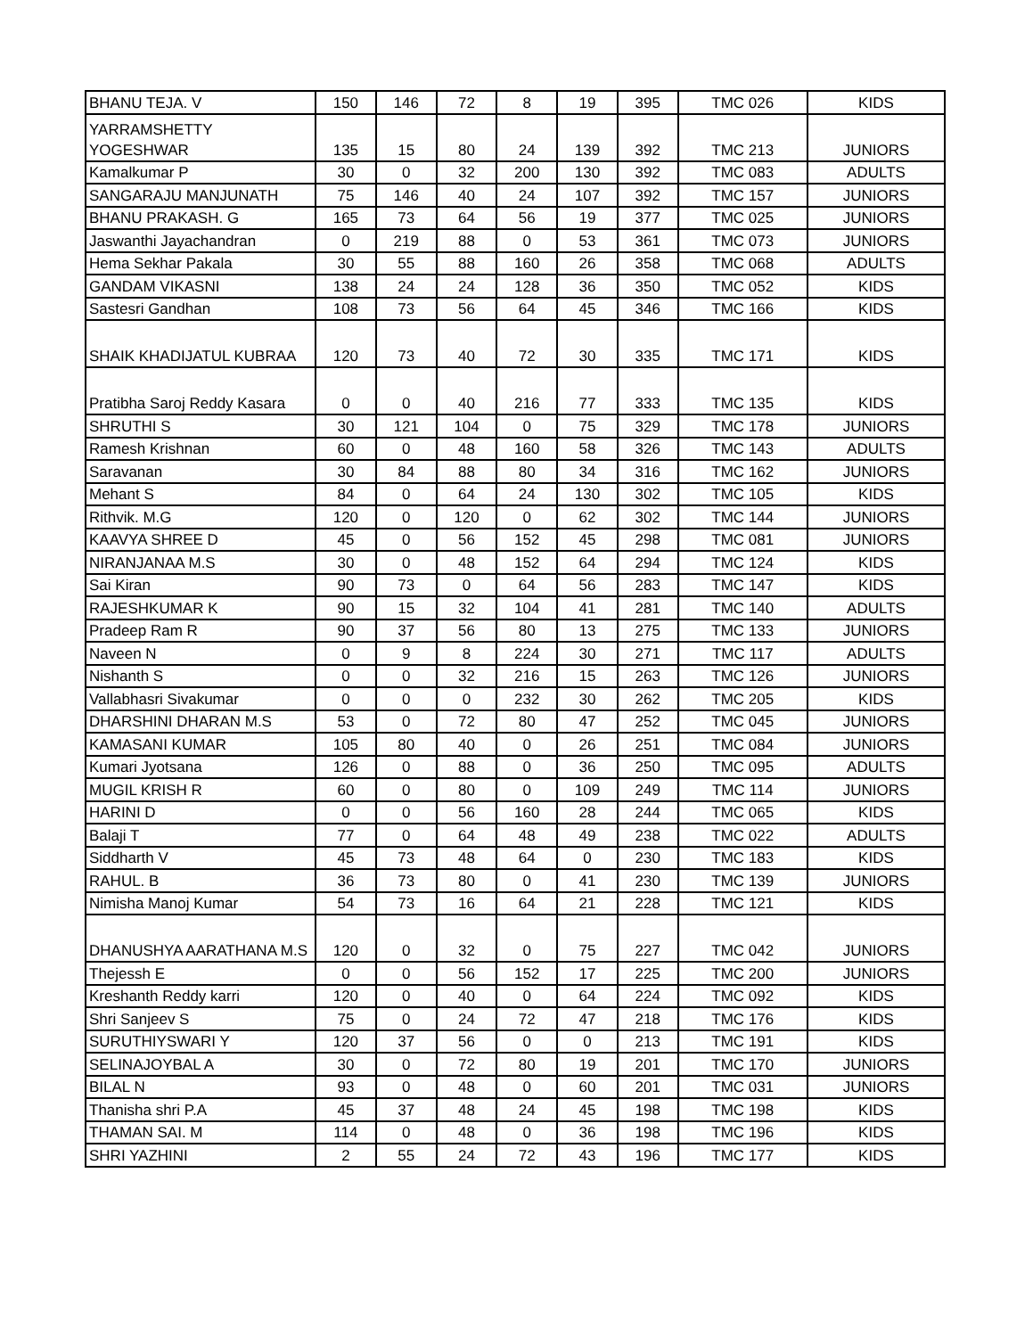| BHANU TEJA. V | 150 | 146 | 72 | 8 | 19 | 395 | TMC 026 | KIDS |
| YARRAMSHETTY YOGESHWAR | 135 | 15 | 80 | 24 | 139 | 392 | TMC 213 | JUNIORS |
| Kamalkumar P | 30 | 0 | 32 | 200 | 130 | 392 | TMC 083 | ADULTS |
| SANGARAJU MANJUNATH | 75 | 146 | 40 | 24 | 107 | 392 | TMC 157 | JUNIORS |
| BHANU PRAKASH. G | 165 | 73 | 64 | 56 | 19 | 377 | TMC 025 | JUNIORS |
| Jaswanthi Jayachandran | 0 | 219 | 88 | 0 | 53 | 361 | TMC 073 | JUNIORS |
| Hema Sekhar Pakala | 30 | 55 | 88 | 160 | 26 | 358 | TMC 068 | ADULTS |
| GANDAM VIKASNI | 138 | 24 | 24 | 128 | 36 | 350 | TMC 052 | KIDS |
| Sastesri Gandhan | 108 | 73 | 56 | 64 | 45 | 346 | TMC 166 | KIDS |
| SHAIK KHADIJATUL KUBRAA | 120 | 73 | 40 | 72 | 30 | 335 | TMC 171 | KIDS |
| Pratibha Saroj Reddy Kasara | 0 | 0 | 40 | 216 | 77 | 333 | TMC 135 | KIDS |
| SHRUTHI S | 30 | 121 | 104 | 0 | 75 | 329 | TMC 178 | JUNIORS |
| Ramesh Krishnan | 60 | 0 | 48 | 160 | 58 | 326 | TMC 143 | ADULTS |
| Saravanan | 30 | 84 | 88 | 80 | 34 | 316 | TMC 162 | JUNIORS |
| Mehant S | 84 | 0 | 64 | 24 | 130 | 302 | TMC 105 | KIDS |
| Rithvik. M.G | 120 | 0 | 120 | 0 | 62 | 302 | TMC 144 | JUNIORS |
| KAAVYA SHREE D | 45 | 0 | 56 | 152 | 45 | 298 | TMC 081 | JUNIORS |
| NIRANJANAA M.S | 30 | 0 | 48 | 152 | 64 | 294 | TMC 124 | KIDS |
| Sai Kiran | 90 | 73 | 0 | 64 | 56 | 283 | TMC 147 | KIDS |
| RAJESHKUMAR K | 90 | 15 | 32 | 104 | 41 | 281 | TMC 140 | ADULTS |
| Pradeep Ram R | 90 | 37 | 56 | 80 | 13 | 275 | TMC 133 | JUNIORS |
| Naveen N | 0 | 9 | 8 | 224 | 30 | 271 | TMC 117 | ADULTS |
| Nishanth S | 0 | 0 | 32 | 216 | 15 | 263 | TMC 126 | JUNIORS |
| Vallabhasri Sivakumar | 0 | 0 | 0 | 232 | 30 | 262 | TMC 205 | KIDS |
| DHARSHINI DHARAN M.S | 53 | 0 | 72 | 80 | 47 | 252 | TMC 045 | JUNIORS |
| KAMASANI KUMAR | 105 | 80 | 40 | 0 | 26 | 251 | TMC 084 | JUNIORS |
| Kumari Jyotsana | 126 | 0 | 88 | 0 | 36 | 250 | TMC 095 | ADULTS |
| MUGIL KRISH R | 60 | 0 | 80 | 0 | 109 | 249 | TMC 114 | JUNIORS |
| HARINI D | 0 | 0 | 56 | 160 | 28 | 244 | TMC 065 | KIDS |
| Balaji T | 77 | 0 | 64 | 48 | 49 | 238 | TMC 022 | ADULTS |
| Siddharth V | 45 | 73 | 48 | 64 | 0 | 230 | TMC 183 | KIDS |
| RAHUL. B | 36 | 73 | 80 | 0 | 41 | 230 | TMC 139 | JUNIORS |
| Nimisha Manoj Kumar | 54 | 73 | 16 | 64 | 21 | 228 | TMC 121 | KIDS |
| DHANUSHYA AARATHANA M.S | 120 | 0 | 32 | 0 | 75 | 227 | TMC 042 | JUNIORS |
| Thejessh E | 0 | 0 | 56 | 152 | 17 | 225 | TMC 200 | JUNIORS |
| Kreshanth Reddy karri | 120 | 0 | 40 | 0 | 64 | 224 | TMC 092 | KIDS |
| Shri Sanjeev S | 75 | 0 | 24 | 72 | 47 | 218 | TMC 176 | KIDS |
| SURUTHIYSWARI Y | 120 | 37 | 56 | 0 | 0 | 213 | TMC 191 | KIDS |
| SELINAJOYBAL A | 30 | 0 | 72 | 80 | 19 | 201 | TMC 170 | JUNIORS |
| BILAL N | 93 | 0 | 48 | 0 | 60 | 201 | TMC 031 | JUNIORS |
| Thanisha shri P.A | 45 | 37 | 48 | 24 | 45 | 198 | TMC 198 | KIDS |
| THAMAN SAI. M | 114 | 0 | 48 | 0 | 36 | 198 | TMC 196 | KIDS |
| SHRI YAZHINI | 2 | 55 | 24 | 72 | 43 | 196 | TMC 177 | KIDS |